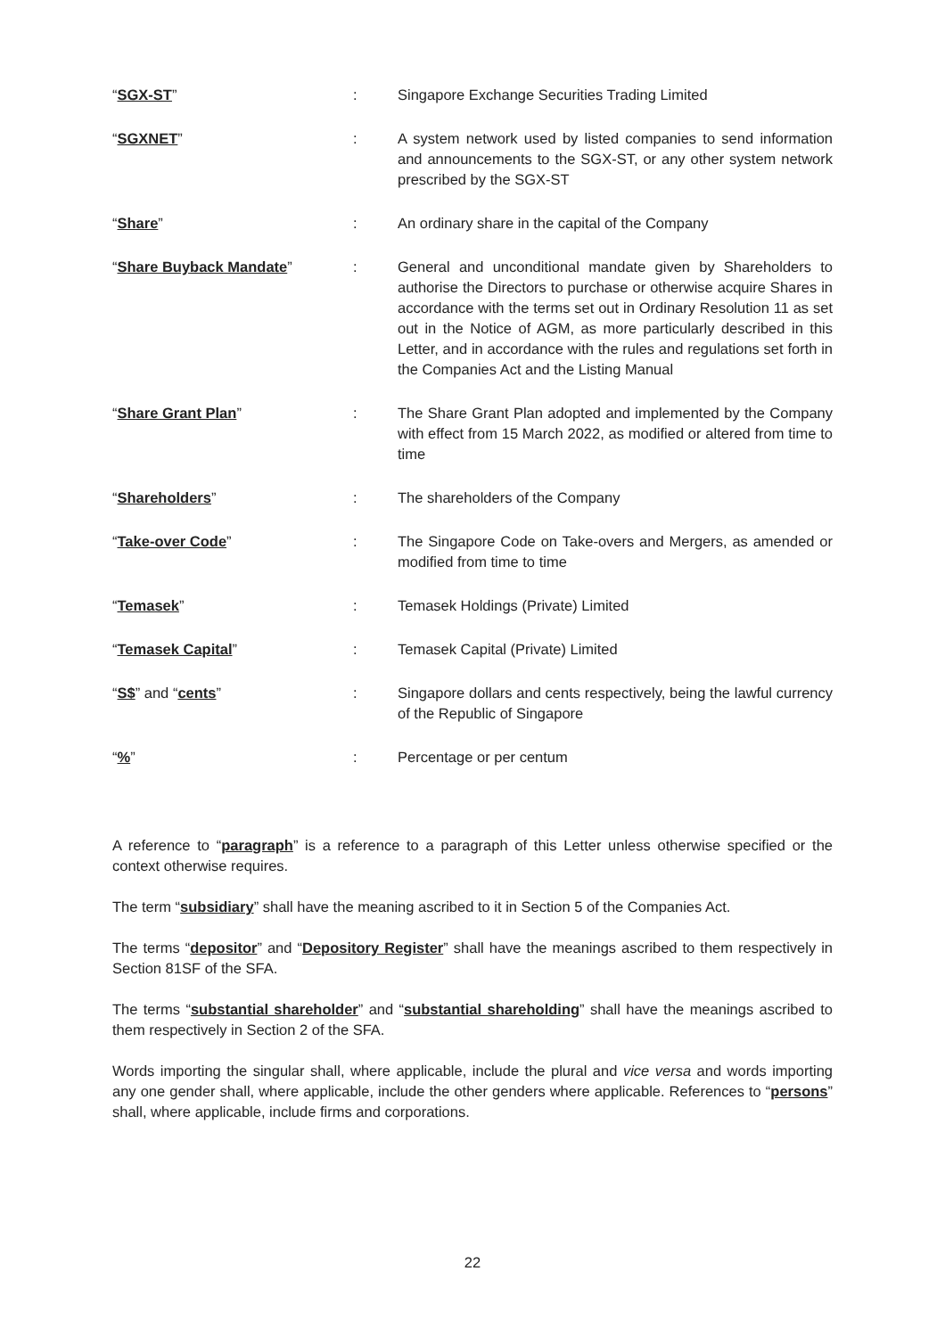| “ SGX-ST ” | : | Singapore Exchange Securities Trading Limited |
| “ SGXNET ” | : | A system network used by listed companies to send information and announcements to the SGX-ST, or any other system network prescribed by the SGX-ST |
| “ Share ” | : | An ordinary share in the capital of the Company |
| “ Share Buyback Mandate ” | : | General and unconditional mandate given by Shareholders to authorise the Directors to purchase or otherwise acquire Shares in accordance with the terms set out in Ordinary Resolution 11 as set out in the Notice of AGM, as more particularly described in this Letter, and in accordance with the rules and regulations set forth in the Companies Act and the Listing Manual |
| “ Share Grant Plan ” | : | The Share Grant Plan adopted and implemented by the Company with effect from 15 March 2022, as modified or altered from time to time |
| “ Shareholders ” | : | The shareholders of the Company |
| “ Take-over Code ” | : | The Singapore Code on Take-overs and Mergers, as amended or modified from time to time |
| “ Temasek ” | : | Temasek Holdings (Private) Limited |
| “ Temasek Capital ” | : | Temasek Capital (Private) Limited |
| “ S$ ” and “ cents ” | : | Singapore dollars and cents respectively, being the lawful currency of the Republic of Singapore |
| “ % ” | : | Percentage or per centum |
A reference to “paragraph” is a reference to a paragraph of this Letter unless otherwise specified or the context otherwise requires.
The term “subsidiary” shall have the meaning ascribed to it in Section 5 of the Companies Act.
The terms “depositor” and “Depository Register” shall have the meanings ascribed to them respectively in Section 81SF of the SFA.
The terms “substantial shareholder” and “substantial shareholding” shall have the meanings ascribed to them respectively in Section 2 of the SFA.
Words importing the singular shall, where applicable, include the plural and vice versa and words importing any one gender shall, where applicable, include the other genders where applicable. References to “persons” shall, where applicable, include firms and corporations.
22